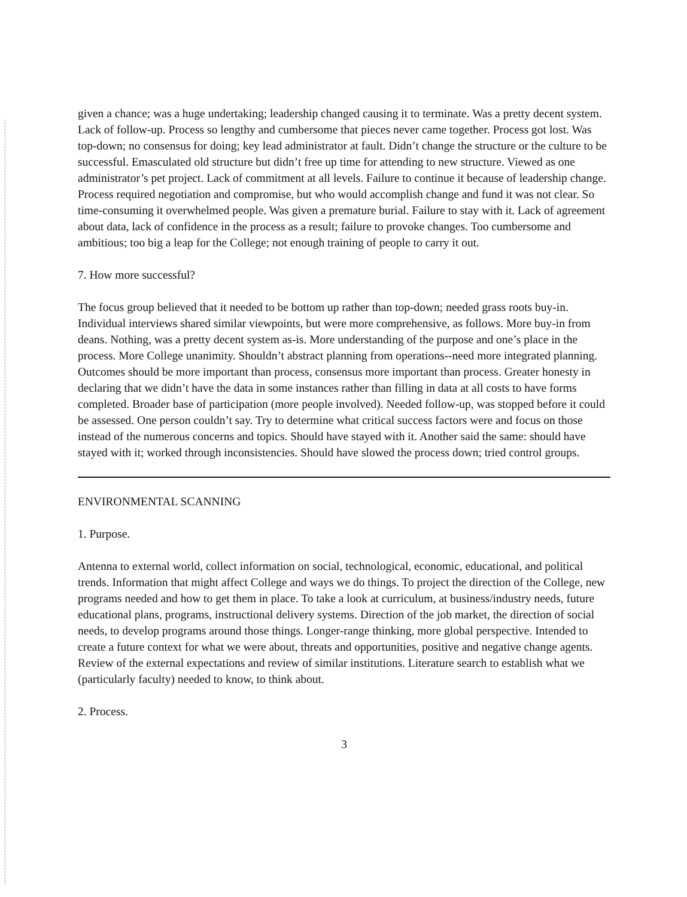given a chance; was a huge undertaking; leadership changed causing it to terminate. Was a pretty decent system. Lack of follow-up. Process so lengthy and cumbersome that pieces never came together. Process got lost. Was top-down; no consensus for doing; key lead administrator at fault. Didn’t change the structure or the culture to be successful. Emasculated old structure but didn’t free up time for attending to new structure. Viewed as one administrator’s pet project. Lack of commitment at all levels. Failure to continue it because of leadership change. Process required negotiation and compromise, but who would accomplish change and fund it was not clear. So time-consuming it overwhelmed people. Was given a premature burial. Failure to stay with it. Lack of agreement about data, lack of confidence in the process as a result; failure to provoke changes. Too cumbersome and ambitious; too big a leap for the College; not enough training of people to carry it out.
7. How more successful?
The focus group believed that it needed to be bottom up rather than top-down; needed grass roots buy-in. Individual interviews shared similar viewpoints, but were more comprehensive, as follows. More buy-in from deans. Nothing, was a pretty decent system as-is. More understanding of the purpose and one’s place in the process. More College unanimity. Shouldn’t abstract planning from operations--need more integrated planning. Outcomes should be more important than process, consensus more important than process. Greater honesty in declaring that we didn’t have the data in some instances rather than filling in data at all costs to have forms completed. Broader base of participation (more people involved). Needed follow-up, was stopped before it could be assessed. One person couldn’t say. Try to determine what critical success factors were and focus on those instead of the numerous concerns and topics. Should have stayed with it. Another said the same: should have stayed with it; worked through inconsistencies. Should have slowed the process down; tried control groups.
ENVIRONMENTAL SCANNING
1. Purpose.
Antenna to external world, collect information on social, technological, economic, educational, and political trends. Information that might affect College and ways we do things. To project the direction of the College, new programs needed and how to get them in place. To take a look at curriculum, at business/industry needs, future educational plans, programs, instructional delivery systems. Direction of the job market, the direction of social needs, to develop programs around those things. Longer-range thinking, more global perspective. Intended to create a future context for what we were about, threats and opportunities, positive and negative change agents. Review of the external expectations and review of similar institutions. Literature search to establish what we (particularly faculty) needed to know, to think about.
2. Process.
3